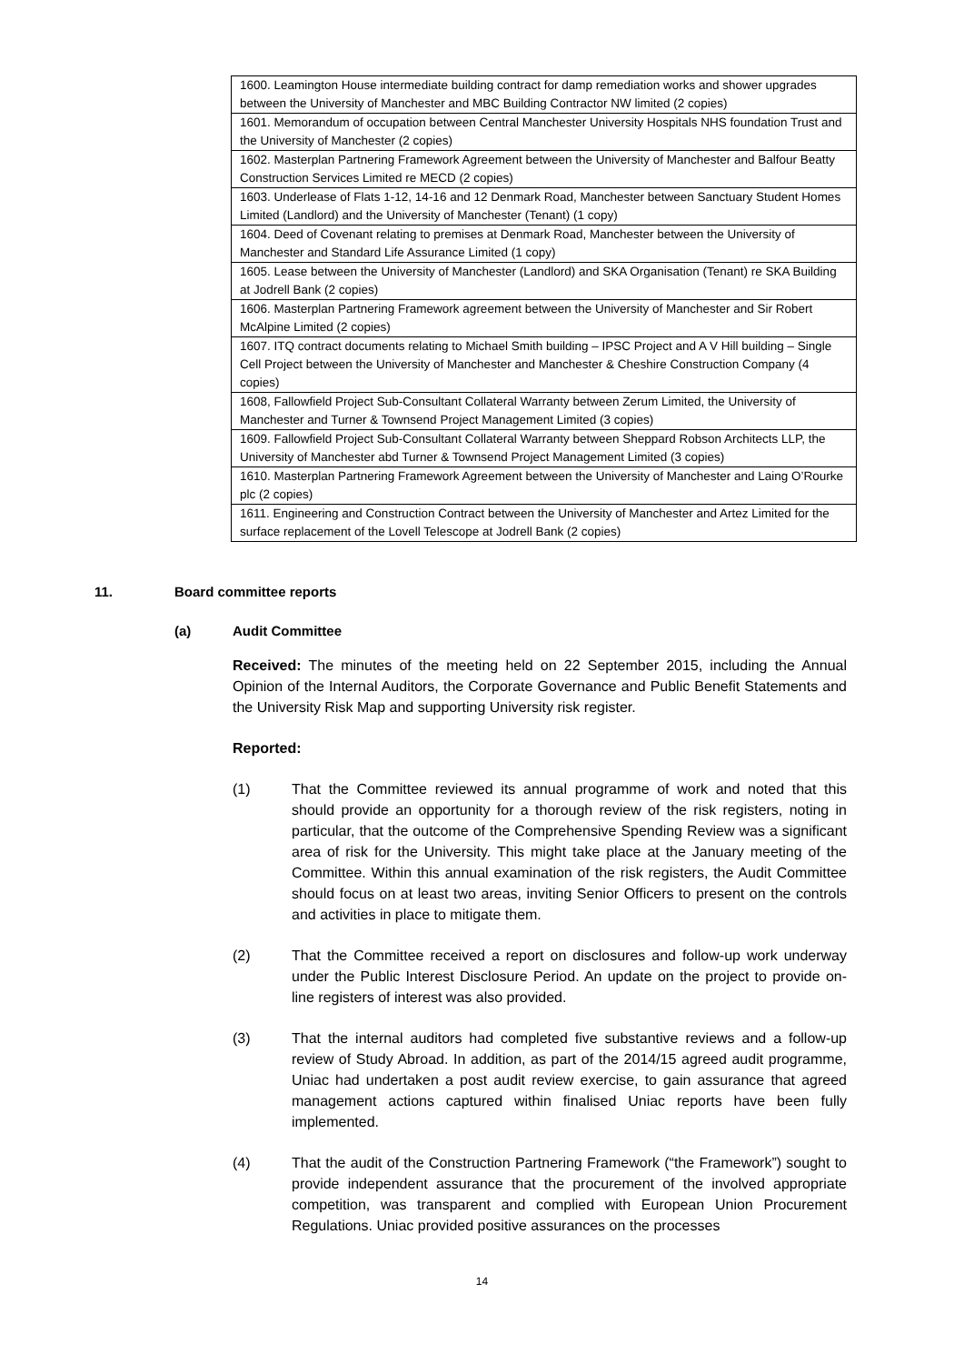| 1600. Leamington House intermediate building contract for damp remediation works and shower upgrades between the University of Manchester and MBC Building Contractor NW limited (2 copies) |
| 1601. Memorandum of occupation between Central Manchester University Hospitals NHS foundation Trust and the University of Manchester (2 copies) |
| 1602. Masterplan Partnering Framework Agreement between the University of Manchester and Balfour Beatty Construction Services Limited re MECD (2 copies) |
| 1603. Underlease of Flats 1-12, 14-16 and 12 Denmark Road, Manchester between Sanctuary Student Homes Limited (Landlord) and the University of Manchester (Tenant) (1 copy) |
| 1604. Deed of Covenant relating to premises at Denmark Road, Manchester between the University of Manchester and Standard Life Assurance Limited (1 copy) |
| 1605. Lease between the University of Manchester (Landlord) and SKA Organisation (Tenant) re SKA Building at Jodrell Bank (2 copies) |
| 1606. Masterplan Partnering Framework agreement between the University of Manchester and Sir Robert McAlpine Limited (2 copies) |
| 1607. ITQ contract documents relating to Michael Smith building – IPSC Project and A V Hill building – Single Cell Project between the University of Manchester and Manchester & Cheshire Construction Company (4 copies) |
| 1608, Fallowfield Project Sub-Consultant Collateral Warranty between Zerum Limited, the University of Manchester and Turner & Townsend Project Management Limited (3 copies) |
| 1609. Fallowfield Project Sub-Consultant Collateral Warranty between Sheppard Robson Architects LLP, the University of Manchester abd Turner & Townsend Project Management Limited (3 copies) |
| 1610. Masterplan Partnering Framework Agreement between the University of Manchester and Laing O’Rourke plc (2 copies) |
| 1611. Engineering and Construction Contract between the University of Manchester and Artez Limited for the surface replacement of the Lovell Telescope at Jodrell Bank (2 copies) |
11. Board committee reports
(a) Audit Committee
Received: The minutes of the meeting held on 22 September 2015, including the Annual Opinion of the Internal Auditors, the Corporate Governance and Public Benefit Statements and the University Risk Map and supporting University risk register.
Reported:
(1) That the Committee reviewed its annual programme of work and noted that this should provide an opportunity for a thorough review of the risk registers, noting in particular, that the outcome of the Comprehensive Spending Review was a significant area of risk for the University. This might take place at the January meeting of the Committee. Within this annual examination of the risk registers, the Audit Committee should focus on at least two areas, inviting Senior Officers to present on the controls and activities in place to mitigate them.
(2) That the Committee received a report on disclosures and follow-up work underway under the Public Interest Disclosure Period. An update on the project to provide on-line registers of interest was also provided.
(3) That the internal auditors had completed five substantive reviews and a follow-up review of Study Abroad. In addition, as part of the 2014/15 agreed audit programme, Uniac had undertaken a post audit review exercise, to gain assurance that agreed management actions captured within finalised Uniac reports have been fully implemented.
(4) That the audit of the Construction Partnering Framework (“the Framework”) sought to provide independent assurance that the procurement of the involved appropriate competition, was transparent and complied with European Union Procurement Regulations. Uniac provided positive assurances on the processes
14